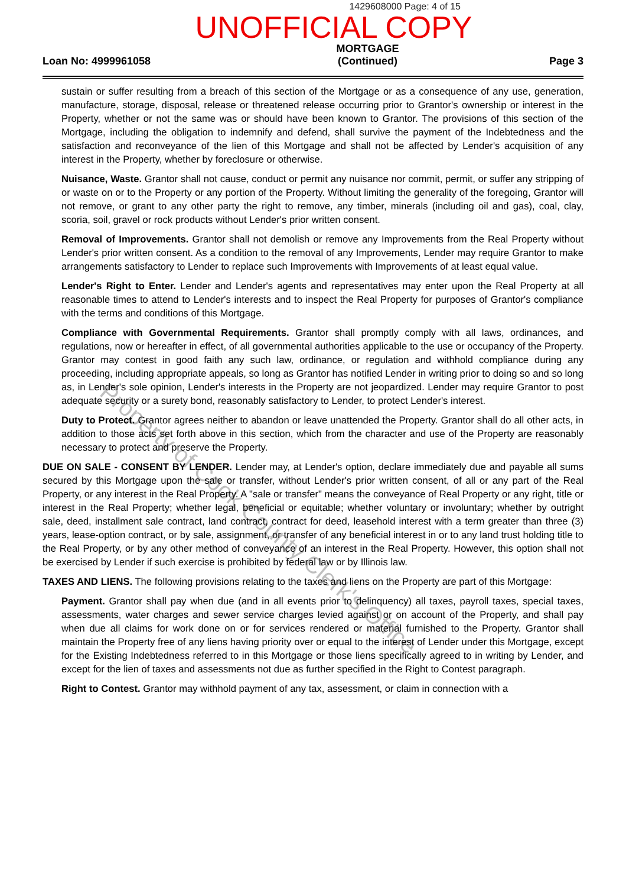1429608000 Page: 4 of 15
UNOFFICIAL COPY
Loan No: 4999961058
MORTGAGE
(Continued)
Page 3
sustain or suffer resulting from a breach of this section of the Mortgage or as a consequence of any use, generation, manufacture, storage, disposal, release or threatened release occurring prior to Grantor's ownership or interest in the Property, whether or not the same was or should have been known to Grantor. The provisions of this section of the Mortgage, including the obligation to indemnify and defend, shall survive the payment of the Indebtedness and the satisfaction and reconveyance of the lien of this Mortgage and shall not be affected by Lender's acquisition of any interest in the Property, whether by foreclosure or otherwise.
Nuisance, Waste. Grantor shall not cause, conduct or permit any nuisance nor commit, permit, or suffer any stripping of or waste on or to the Property or any portion of the Property. Without limiting the generality of the foregoing, Grantor will not remove, or grant to any other party the right to remove, any timber, minerals (including oil and gas), coal, clay, scoria, soil, gravel or rock products without Lender's prior written consent.
Removal of Improvements. Grantor shall not demolish or remove any Improvements from the Real Property without Lender's prior written consent. As a condition to the removal of any Improvements, Lender may require Grantor to make arrangements satisfactory to Lender to replace such Improvements with Improvements of at least equal value.
Lender's Right to Enter. Lender and Lender's agents and representatives may enter upon the Real Property at all reasonable times to attend to Lender's interests and to inspect the Real Property for purposes of Grantor's compliance with the terms and conditions of this Mortgage.
Compliance with Governmental Requirements. Grantor shall promptly comply with all laws, ordinances, and regulations, now or hereafter in effect, of all governmental authorities applicable to the use or occupancy of the Property. Grantor may contest in good faith any such law, ordinance, or regulation and withhold compliance during any proceeding, including appropriate appeals, so long as Grantor has notified Lender in writing prior to doing so and so long as, in Lender's sole opinion, Lender's interests in the Property are not jeopardized. Lender may require Grantor to post adequate security or a surety bond, reasonably satisfactory to Lender, to protect Lender's interest.
Duty to Protect. Grantor agrees neither to abandon or leave unattended the Property. Grantor shall do all other acts, in addition to those acts set forth above in this section, which from the character and use of the Property are reasonably necessary to protect and preserve the Property.
DUE ON SALE - CONSENT BY LENDER. Lender may, at Lender's option, declare immediately due and payable all sums secured by this Mortgage upon the sale or transfer, without Lender's prior written consent, of all or any part of the Real Property, or any interest in the Real Property. A "sale or transfer" means the conveyance of Real Property or any right, title or interest in the Real Property; whether legal, beneficial or equitable; whether voluntary or involuntary; whether by outright sale, deed, installment sale contract, land contract, contract for deed, leasehold interest with a term greater than three (3) years, lease-option contract, or by sale, assignment, or transfer of any beneficial interest in or to any land trust holding title to the Real Property, or by any other method of conveyance of an interest in the Real Property. However, this option shall not be exercised by Lender if such exercise is prohibited by federal law or by Illinois law.
TAXES AND LIENS. The following provisions relating to the taxes and liens on the Property are part of this Mortgage:
Payment. Grantor shall pay when due (and in all events prior to delinquency) all taxes, payroll taxes, special taxes, assessments, water charges and sewer service charges levied against or on account of the Property, and shall pay when due all claims for work done on or for services rendered or material furnished to the Property. Grantor shall maintain the Property free of any liens having priority over or equal to the interest of Lender under this Mortgage, except for the Existing Indebtedness referred to in this Mortgage or those liens specifically agreed to in writing by Lender, and except for the lien of taxes and assessments not due as further specified in the Right to Contest paragraph.
Right to Contest. Grantor may withhold payment of any tax, assessment, or claim in connection with a
Property of Cook County Clerk's Office